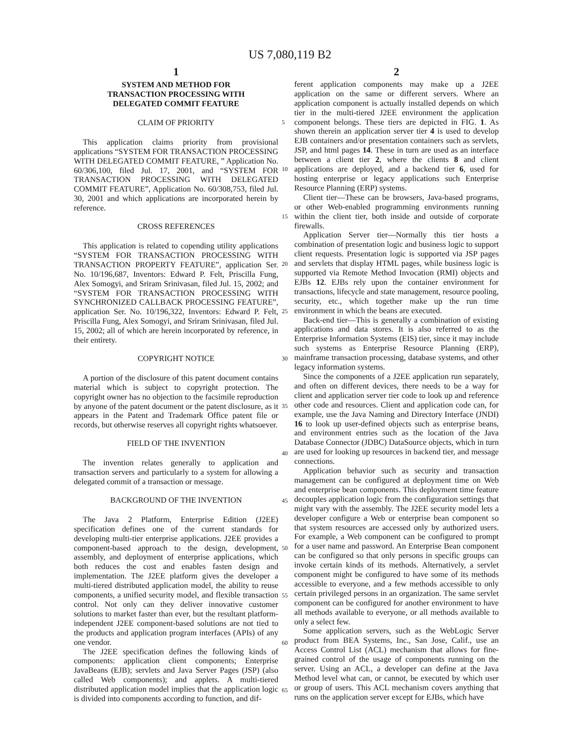US 7,080,119 B2
1
SYSTEM AND METHOD FOR
TRANSACTION PROCESSING WITH
DELEGATED COMMIT FEATURE
CLAIM OF PRIORITY
This application claims priority from provisional applications “SYSTEM FOR TRANSACTION PROCESSING WITH DELEGATED COMMIT FEATURE, ” Application No. 60/306,100, filed Jul. 17, 2001, and “SYSTEM FOR TRANSACTION PROCESSING WITH DELEGATED COMMIT FEATURE”, Application No. 60/308,753, filed Jul. 30, 2001 and which applications are incorporated herein by reference.
CROSS REFERENCES
This application is related to copending utility applications “SYSTEM FOR TRANSACTION PROCESSING WITH TRANSACTION PROPERTY FEATURE”, application Ser. No. 10/196,687, Inventors: Edward P. Felt, Priscilla Fung, Alex Somogyi, and Sriram Srinivasan, filed Jul. 15, 2002; and “SYSTEM FOR TRANSACTION PROCESSING WITH SYNCHRONIZED CALLBACK PROCESSING FEATURE”, application Ser. No. 10/196,322, Inventors: Edward P. Felt, Priscilla Fung, Alex Somogyi, and Sriram Srinivasan, filed Jul. 15, 2002; all of which are herein incorporated by reference, in their entirety.
COPYRIGHT NOTICE
A portion of the disclosure of this patent document contains material which is subject to copyright protection. The copyright owner has no objection to the facsimile reproduction by anyone of the patent document or the patent disclosure, as it appears in the Patent and Trademark Office patent file or records, but otherwise reserves all copyright rights whatsoever.
FIELD OF THE INVENTION
The invention relates generally to application and transaction servers and particularly to a system for allowing a delegated commit of a transaction or message.
BACKGROUND OF THE INVENTION
The Java 2 Platform, Enterprise Edition (J2EE) specification defines one of the current standards for developing multi-tier enterprise applications. J2EE provides a component-based approach to the design, development, assembly, and deployment of enterprise applications, which both reduces the cost and enables fasten design and implementation. The J2EE platform gives the developer a multi-tiered distributed application model, the ability to reuse components, a unified security model, and flexible transaction control. Not only can they deliver innovative customer solutions to market faster than ever, but the resultant platform-independent J2EE component-based solutions are not tied to the products and application program interfaces (APIs) of any one vendor.
The J2EE specification defines the following kinds of components: application client components; Enterprise JavaBeans (EJB); servlets and Java Server Pages (JSP) (also called Web components); and applets. A multi-tiered distributed application model implies that the application logic is divided into components according to function, and dif-
2
ferent application components may make up a J2EE application on the same or different servers. Where an application component is actually installed depends on which tier in the multi-tiered J2EE environment the application component belongs. These tiers are depicted in FIG. 1. As shown therein an application server tier 4 is used to develop EJB containers and/or presentation containers such as servlets, JSP, and html pages 14. These in turn are used as an interface between a client tier 2, where the clients 8 and client applications are deployed, and a backend tier 6, used for hosting enterprise or legacy applications such Enterprise Resource Planning (ERP) systems.
Client tier—These can be browsers, Java-based programs, or other Web-enabled programming environments running within the client tier, both inside and outside of corporate firewalls.
Application Server tier—Normally this tier hosts a combination of presentation logic and business logic to support client requests. Presentation logic is supported via JSP pages and servlets that display HTML pages, while business logic is supported via Remote Method Invocation (RMI) objects and EJBs 12. EJBs rely upon the container environment for transactions, lifecycle and state management, resource pooling, security, etc., which together make up the run time environment in which the beans are executed.
Back-end tier—This is generally a combination of existing applications and data stores. It is also referred to as the Enterprise Information Systems (EIS) tier, since it may include such systems as Enterprise Resource Planning (ERP), mainframe transaction processing, database systems, and other legacy information systems.
Since the components of a J2EE application run separately, and often on different devices, there needs to be a way for client and application server tier code to look up and reference other code and resources. Client and application code can, for example, use the Java Naming and Directory Interface (JNDI) 16 to look up user-defined objects such as enterprise beans, and environment entries such as the location of the Java Database Connector (JDBC) DataSource objects, which in turn are used for looking up resources in backend tier, and message connections.
Application behavior such as security and transaction management can be configured at deployment time on Web and enterprise bean components. This deployment time feature decouples application logic from the configuration settings that might vary with the assembly. The J2EE security model lets a developer configure a Web or enterprise bean component so that system resources are accessed only by authorized users. For example, a Web component can be configured to prompt for a user name and password. An Enterprise Bean component can be configured so that only persons in specific groups can invoke certain kinds of its methods. Alternatively, a servlet component might be configured to have some of its methods accessible to everyone, and a few methods accessible to only certain privileged persons in an organization. The same servlet component can be configured for another environment to have all methods available to everyone, or all methods available to only a select few.
Some application servers, such as the WebLogic Server product from BEA Systems, Inc., San Jose, Calif., use an Access Control List (ACL) mechanism that allows for fine-grained control of the usage of components running on the server. Using an ACL, a developer can define at the Java Method level what can, or cannot, be executed by which user or group of users. This ACL mechanism covers anything that runs on the application server except for EJBs, which have
5
10
15
20
25
30
35
40
45
50
55
60
65